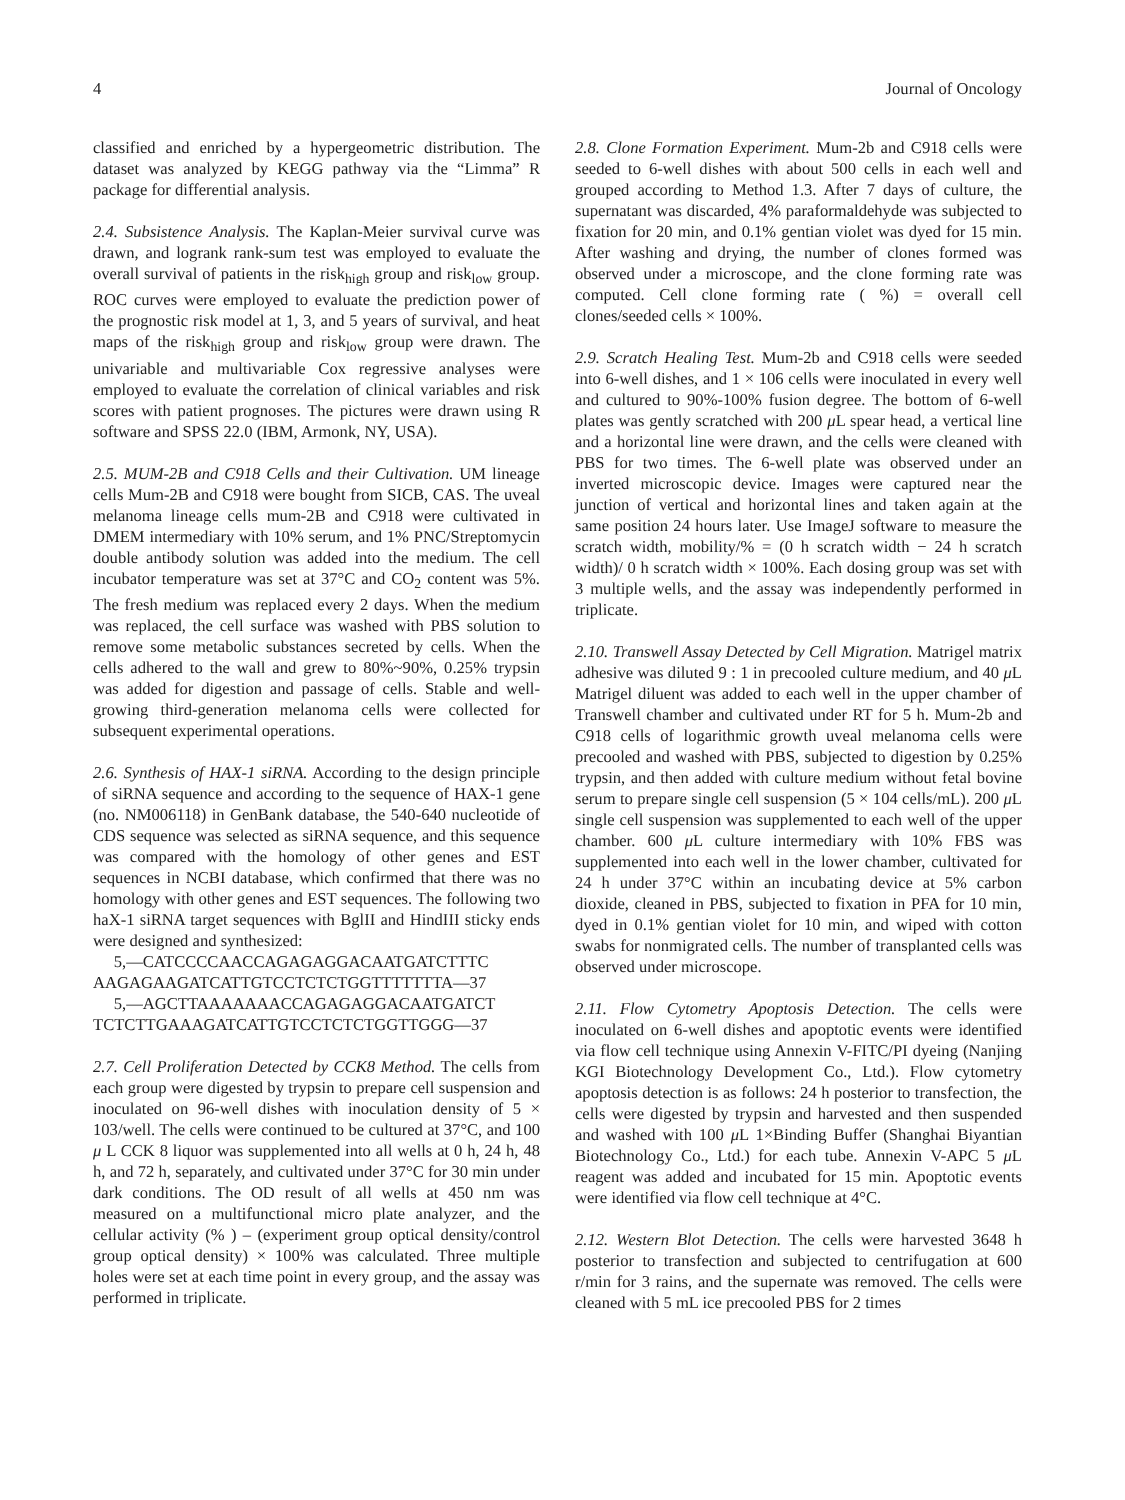4 Journal of Oncology
classified and enriched by a hypergeometric distribution. The dataset was analyzed by KEGG pathway via the “Limma” R package for differential analysis.
2.4. Subsistence Analysis. The Kaplan-Meier survival curve was drawn, and logrank rank-sum test was employed to evaluate the overall survival of patients in the risk<sub>high</sub> group and risk<sub>low</sub> group. ROC curves were employed to evaluate the prediction power of the prognostic risk model at 1, 3, and 5 years of survival, and heat maps of the risk<sub>high</sub> group and risk<sub>low</sub> group were drawn. The univariable and multivariable Cox regressive analyses were employed to evaluate the correlation of clinical variables and risk scores with patient prognoses. The pictures were drawn using R software and SPSS 22.0 (IBM, Armonk, NY, USA).
2.5. MUM-2B and C918 Cells and their Cultivation. UM lineage cells Mum-2B and C918 were bought from SICB, CAS. The uveal melanoma lineage cells mum-2B and C918 were cultivated in DMEM intermediary with 10% serum, and 1% PNC/Streptomycin double antibody solution was added into the medium. The cell incubator temperature was set at 37°C and CO<sub>2</sub> content was 5%. The fresh medium was replaced every 2 days. When the medium was replaced, the cell surface was washed with PBS solution to remove some metabolic substances secreted by cells. When the cells adhered to the wall and grew to 80%~90%, 0.25% trypsin was added for digestion and passage of cells. Stable and well-growing third-generation melanoma cells were collected for subsequent experimental operations.
2.6. Synthesis of HAX-1 siRNA. According to the design principle of siRNA sequence and according to the sequence of HAX-1 gene (no. NM006118) in GenBank database, the 540-640 nucleotide of CDS sequence was selected as siRNA sequence, and this sequence was compared with the homology of other genes and EST sequences in NCBI database, which confirmed that there was no homology with other genes and EST sequences. The following two haX-1 siRNA target sequences with BglII and HindIII sticky ends were designed and synthesized:
5,—CATCCCCAACCAGAGAGGACAATGATCTTTC AAGAGAAGATCATTGTCCTCTCTGGTTTTTTTA—37
5,—AGCTTAAAAAAACCAGAGAGGACAATGATCT TCTCTTGAAAGATCATTGTCCTCTCTGGTTGGG—37
2.7. Cell Proliferation Detected by CCK8 Method. The cells from each group were digested by trypsin to prepare cell suspension and inoculated on 96-well dishes with inoculation density of 5 × 103/well. The cells were continued to be cultured at 37°C, and 100 μ L CCK 8 liquor was supplemented into all wells at 0 h, 24 h, 48 h, and 72 h, separately, and cultivated under 37°C for 30 min under dark conditions. The OD result of all wells at 450 nm was measured on a multifunctional micro plate analyzer, and the cellular activity (% ) – (experiment group optical density/control group optical density) × 100% was calculated. Three multiple holes were set at each time point in every group, and the assay was performed in triplicate.
2.8. Clone Formation Experiment. Mum-2b and C918 cells were seeded to 6-well dishes with about 500 cells in each well and grouped according to Method 1.3. After 7 days of culture, the supernatant was discarded, 4% paraformaldehyde was subjected to fixation for 20 min, and 0.1% gentian violet was dyed for 15 min. After washing and drying, the number of clones formed was observed under a microscope, and the clone forming rate was computed. Cell clone forming rate ( %) = overall cell clones/seeded cells × 100%.
2.9. Scratch Healing Test. Mum-2b and C918 cells were seeded into 6-well dishes, and 1 × 106 cells were inoculated in every well and cultured to 90%-100% fusion degree. The bottom of 6-well plates was gently scratched with 200 μ L spear head, a vertical line and a horizontal line were drawn, and the cells were cleaned with PBS for two times. The 6-well plate was observed under an inverted microscopic device. Images were captured near the junction of vertical and horizontal lines and taken again at the same position 24 hours later. Use ImageJ software to measure the scratch width, mobility/% = (0 h scratch width − 24 h scratch width)/ 0 h scratch width × 100%. Each dosing group was set with 3 multiple wells, and the assay was independently performed in triplicate.
2.10. Transwell Assay Detected by Cell Migration. Matrigel matrix adhesive was diluted 9 : 1 in precooled culture medium, and 40 μ L Matrigel diluent was added to each well in the upper chamber of Transwell chamber and cultivated under RT for 5 h. Mum-2b and C918 cells of logarithmic growth uveal melanoma cells were precooled and washed with PBS, subjected to digestion by 0.25% trypsin, and then added with culture medium without fetal bovine serum to prepare single cell suspension (5 × 104 cells/mL). 200 μ L single cell suspension was supplemented to each well of the upper chamber. 600 μ L culture intermediary with 10% FBS was supplemented into each well in the lower chamber, cultivated for 24 h under 37°C within an incubating device at 5% carbon dioxide, cleaned in PBS, subjected to fixation in PFA for 10 min, dyed in 0.1% gentian violet for 10 min, and wiped with cotton swabs for nonmigrated cells. The number of transplanted cells was observed under microscope.
2.11. Flow Cytometry Apoptosis Detection. The cells were inoculated on 6-well dishes and apoptotic events were identified via flow cell technique using Annexin V-FITC/PI dyeing (Nanjing KGI Biotechnology Development Co., Ltd.). Flow cytometry apoptosis detection is as follows: 24 h posterior to transfection, the cells were digested by trypsin and harvested and then suspended and washed with 100 μ L 1×Binding Buffer (Shanghai Biyantian Biotechnology Co., Ltd.) for each tube. Annexin V-APC 5 μ L reagent was added and incubated for 15 min. Apoptotic events were identified via flow cell technique at 4°C.
2.12. Western Blot Detection. The cells were harvested 3648 h posterior to transfection and subjected to centrifugation at 600 r/min for 3 rains, and the supernate was removed. The cells were cleaned with 5 mL ice precooled PBS for 2 times